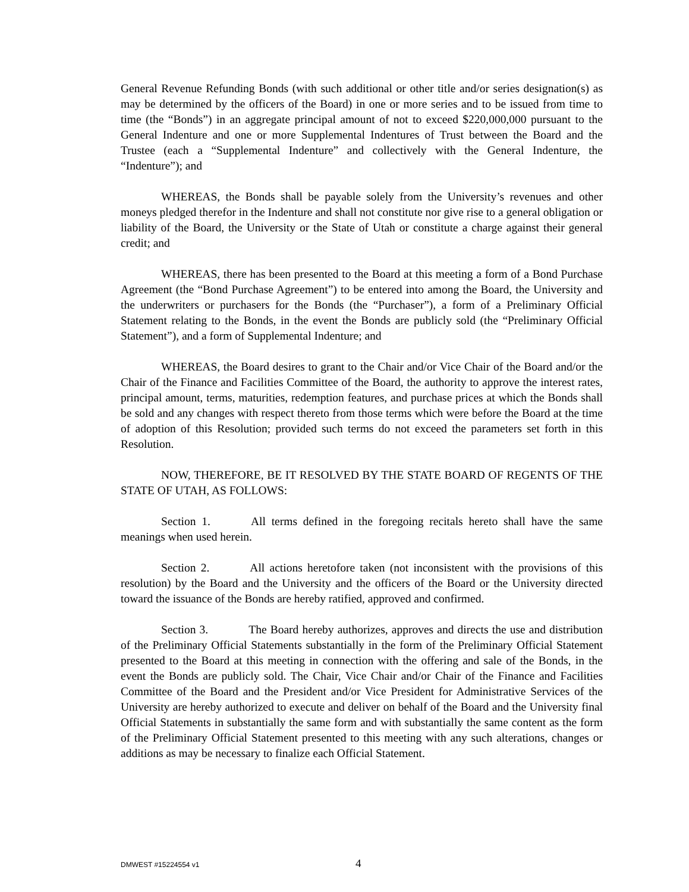General Revenue Refunding Bonds (with such additional or other title and/or series designation(s) as may be determined by the officers of the Board) in one or more series and to be issued from time to time (the “Bonds”) in an aggregate principal amount of not to exceed $220,000,000 pursuant to the General Indenture and one or more Supplemental Indentures of Trust between the Board and the Trustee (each a “Supplemental Indenture” and collectively with the General Indenture, the “Indenture”); and
WHEREAS, the Bonds shall be payable solely from the University’s revenues and other moneys pledged therefor in the Indenture and shall not constitute nor give rise to a general obligation or liability of the Board, the University or the State of Utah or constitute a charge against their general credit; and
WHEREAS, there has been presented to the Board at this meeting a form of a Bond Purchase Agreement (the “Bond Purchase Agreement”) to be entered into among the Board, the University and the underwriters or purchasers for the Bonds (the “Purchaser”), a form of a Preliminary Official Statement relating to the Bonds, in the event the Bonds are publicly sold (the “Preliminary Official Statement”), and a form of Supplemental Indenture; and
WHEREAS, the Board desires to grant to the Chair and/or Vice Chair of the Board and/or the Chair of the Finance and Facilities Committee of the Board, the authority to approve the interest rates, principal amount, terms, maturities, redemption features, and purchase prices at which the Bonds shall be sold and any changes with respect thereto from those terms which were before the Board at the time of adoption of this Resolution; provided such terms do not exceed the parameters set forth in this Resolution.
NOW, THEREFORE, BE IT RESOLVED BY THE STATE BOARD OF REGENTS OF THE STATE OF UTAH, AS FOLLOWS:
Section 1. All terms defined in the foregoing recitals hereto shall have the same meanings when used herein.
Section 2. All actions heretofore taken (not inconsistent with the provisions of this resolution) by the Board and the University and the officers of the Board or the University directed toward the issuance of the Bonds are hereby ratified, approved and confirmed.
Section 3. The Board hereby authorizes, approves and directs the use and distribution of the Preliminary Official Statements substantially in the form of the Preliminary Official Statement presented to the Board at this meeting in connection with the offering and sale of the Bonds, in the event the Bonds are publicly sold. The Chair, Vice Chair and/or Chair of the Finance and Facilities Committee of the Board and the President and/or Vice President for Administrative Services of the University are hereby authorized to execute and deliver on behalf of the Board and the University final Official Statements in substantially the same form and with substantially the same content as the form of the Preliminary Official Statement presented to this meeting with any such alterations, changes or additions as may be necessary to finalize each Official Statement.
DMWEST #15224554 v1 4